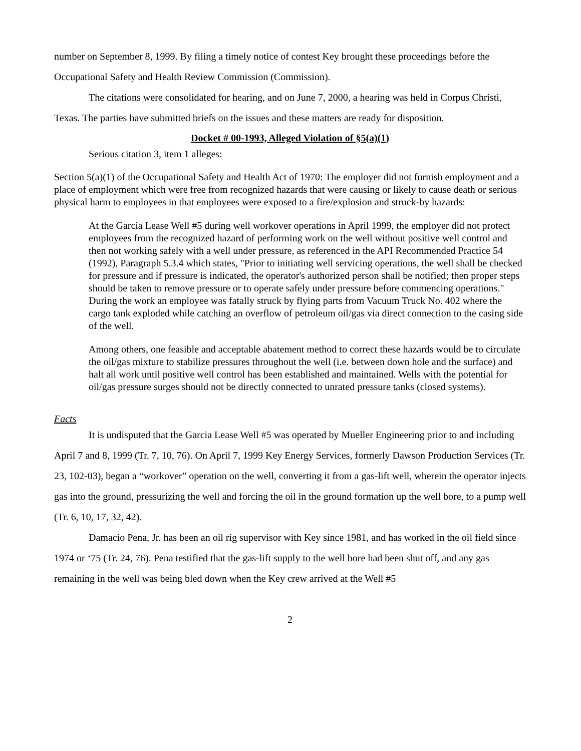number on September 8, 1999. By filing a timely notice of contest Key brought these proceedings before the Occupational Safety and Health Review Commission (Commission).
The citations were consolidated for hearing, and on June 7, 2000, a hearing was held in Corpus Christi, Texas. The parties have submitted briefs on the issues and these matters are ready for disposition.
Docket # 00-1993, Alleged Violation of §5(a)(1)
Serious citation 3, item 1 alleges:
Section 5(a)(1) of the Occupational Safety and Health Act of 1970: The employer did not furnish employment and a place of employment which were free from recognized hazards that were causing or likely to cause death or serious physical harm to employees in that employees were exposed to a fire/explosion and struck-by hazards:
At the Garcia Lease Well #5 during well workover operations in April 1999, the employer did not protect employees from the recognized hazard of performing work on the well without positive well control and then not working safely with a well under pressure, as referenced in the API Recommended Practice 54 (1992), Paragraph 5.3.4 which states, "Prior to initiating well servicing operations, the well shall be checked for pressure and if pressure is indicated, the operator's authorized person shall be notified; then proper steps should be taken to remove pressure or to operate safely under pressure before commencing operations." During the work an employee was fatally struck by flying parts from Vacuum Truck No. 402 where the cargo tank exploded while catching an overflow of petroleum oil/gas via direct connection to the casing side of the well.
Among others, one feasible and acceptable abatement method to correct these hazards would be to circulate the oil/gas mixture to stabilize pressures throughout the well (i.e. between down hole and the surface) and halt all work until positive well control has been established and maintained. Wells with the potential for oil/gas pressure surges should not be directly connected to unrated pressure tanks (closed systems).
Facts
It is undisputed that the Garcia Lease Well #5 was operated by Mueller Engineering prior to and including April 7 and 8, 1999 (Tr. 7, 10, 76). On April 7, 1999 Key Energy Services, formerly Dawson Production Services (Tr. 23, 102-03), began a “workover” operation on the well, converting it from a gas-lift well, wherein the operator injects gas into the ground, pressurizing the well and forcing the oil in the ground formation up the well bore, to a pump well (Tr. 6, 10, 17, 32, 42).
Damacio Pena, Jr. has been an oil rig supervisor with Key since 1981, and has worked in the oil field since 1974 or ‘75 (Tr. 24, 76). Pena testified that the gas-lift supply to the well bore had been shut off, and any gas remaining in the well was being bled down when the Key crew arrived at the Well #5
2